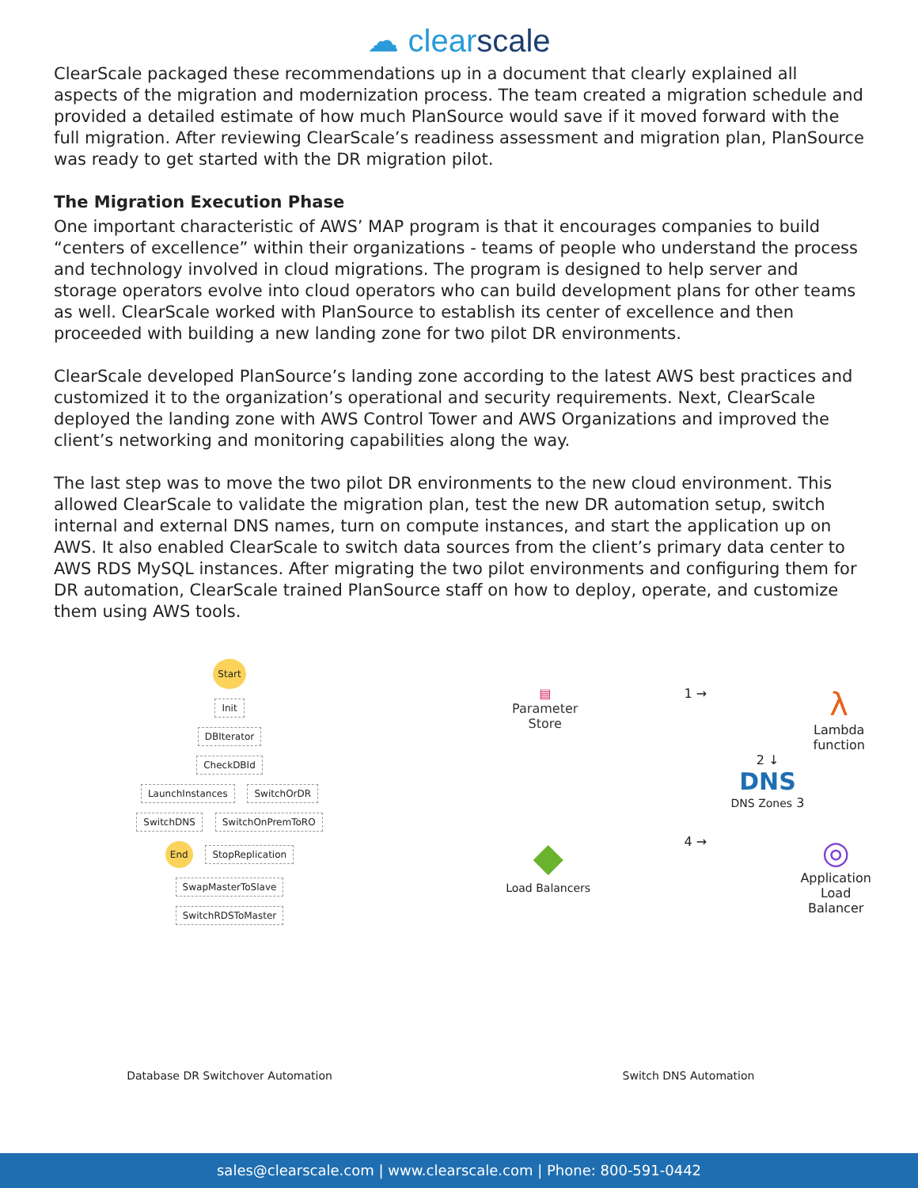☁ clearscale
ClearScale packaged these recommendations up in a document that clearly explained all aspects of the migration and modernization process. The team created a migration schedule and provided a detailed estimate of how much PlanSource would save if it moved forward with the full migration. After reviewing ClearScale’s readiness assessment and migration plan, PlanSource was ready to get started with the DR migration pilot.
The Migration Execution Phase
One important characteristic of AWS’ MAP program is that it encourages companies to build “centers of excellence” within their organizations - teams of people who understand the process and technology involved in cloud migrations. The program is designed to help server and storage operators evolve into cloud operators who can build development plans for other teams as well. ClearScale worked with PlanSource to establish its center of excellence and then proceeded with building a new landing zone for two pilot DR environments.
ClearScale developed PlanSource’s landing zone according to the latest AWS best practices and customized it to the organization’s operational and security requirements. Next, ClearScale deployed the landing zone with AWS Control Tower and AWS Organizations and improved the client’s networking and monitoring capabilities along the way.
The last step was to move the two pilot DR environments to the new cloud environment. This allowed ClearScale to validate the migration plan, test the new DR automation setup, switch internal and external DNS names, turn on compute instances, and start the application up on AWS. It also enabled ClearScale to switch data sources from the client’s primary data center to AWS RDS MySQL instances. After migrating the two pilot environments and configuring them for DR automation, ClearScale trained PlanSource staff on how to deploy, operate, and customize them using AWS tools.
Start
Init
DBIterator
CheckDBId
LaunchInstances SwitchOrDR
SwitchDNS SwitchOnPremToRO
End StopReplication
SwapMasterToSlave
SwitchRDSToMaster
Database DR Switchover Automation
▤
Parameter
Store
1 →
λ
Lambda
function
2 ↓
DNS
DNS Zones 3
◆
Load Balancers
4 →
◎
Application
Load
Balancer
Switch DNS Automation
sales@clearscale.com | www.clearscale.com | Phone: 800-591-0442